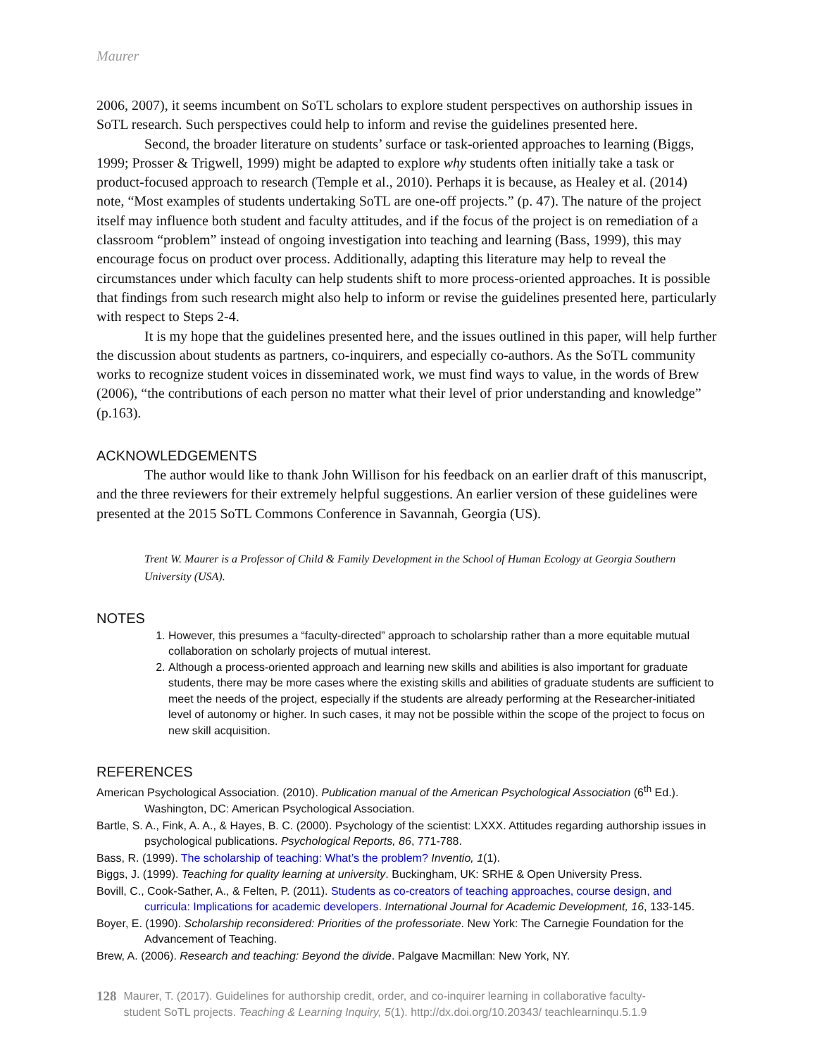Maurer
2006, 2007), it seems incumbent on SoTL scholars to explore student perspectives on authorship issues in SoTL research. Such perspectives could help to inform and revise the guidelines presented here.
Second, the broader literature on students’ surface or task-oriented approaches to learning (Biggs, 1999; Prosser & Trigwell, 1999) might be adapted to explore why students often initially take a task or product-focused approach to research (Temple et al., 2010). Perhaps it is because, as Healey et al. (2014) note, “Most examples of students undertaking SoTL are one-off projects.” (p. 47). The nature of the project itself may influence both student and faculty attitudes, and if the focus of the project is on remediation of a classroom “problem” instead of ongoing investigation into teaching and learning (Bass, 1999), this may encourage focus on product over process. Additionally, adapting this literature may help to reveal the circumstances under which faculty can help students shift to more process-oriented approaches. It is possible that findings from such research might also help to inform or revise the guidelines presented here, particularly with respect to Steps 2-4.
It is my hope that the guidelines presented here, and the issues outlined in this paper, will help further the discussion about students as partners, co-inquirers, and especially co-authors. As the SoTL community works to recognize student voices in disseminated work, we must find ways to value, in the words of Brew (2006), “the contributions of each person no matter what their level of prior understanding and knowledge” (p.163).
ACKNOWLEDGEMENTS
The author would like to thank John Willison for his feedback on an earlier draft of this manuscript, and the three reviewers for their extremely helpful suggestions. An earlier version of these guidelines were presented at the 2015 SoTL Commons Conference in Savannah, Georgia (US).
Trent W. Maurer is a Professor of Child & Family Development in the School of Human Ecology at Georgia Southern University (USA).
NOTES
1. However, this presumes a “faculty-directed” approach to scholarship rather than a more equitable mutual collaboration on scholarly projects of mutual interest.
2. Although a process-oriented approach and learning new skills and abilities is also important for graduate students, there may be more cases where the existing skills and abilities of graduate students are sufficient to meet the needs of the project, especially if the students are already performing at the Researcher-initiated level of autonomy or higher. In such cases, it may not be possible within the scope of the project to focus on new skill acquisition.
REFERENCES
American Psychological Association. (2010). Publication manual of the American Psychological Association (6<sup>th</sup> Ed.). Washington, DC: American Psychological Association.
Bartle, S. A., Fink, A. A., & Hayes, B. C. (2000). Psychology of the scientist: LXXX. Attitudes regarding authorship issues in psychological publications. Psychological Reports, 86, 771-788.
Bass, R. (1999). The scholarship of teaching: What’s the problem? Inventio, 1(1).
Biggs, J. (1999). Teaching for quality learning at university. Buckingham, UK: SRHE & Open University Press.
Bovill, C., Cook-Sather, A., & Felten, P. (2011). Students as co-creators of teaching approaches, course design, and curricula: Implications for academic developers. International Journal for Academic Development, 16, 133-145.
Boyer, E. (1990). Scholarship reconsidered: Priorities of the professoriate. New York: The Carnegie Foundation for the Advancement of Teaching.
Brew, A. (2006). Research and teaching: Beyond the divide. Palgave Macmillan: New York, NY.
128
Maurer, T. (2017). Guidelines for authorship credit, order, and co-inquirer learning in collaborative faculty-student SoTL projects. Teaching & Learning Inquiry, 5(1). http://dx.doi.org/10.20343/ teachlearninqu.5.1.9